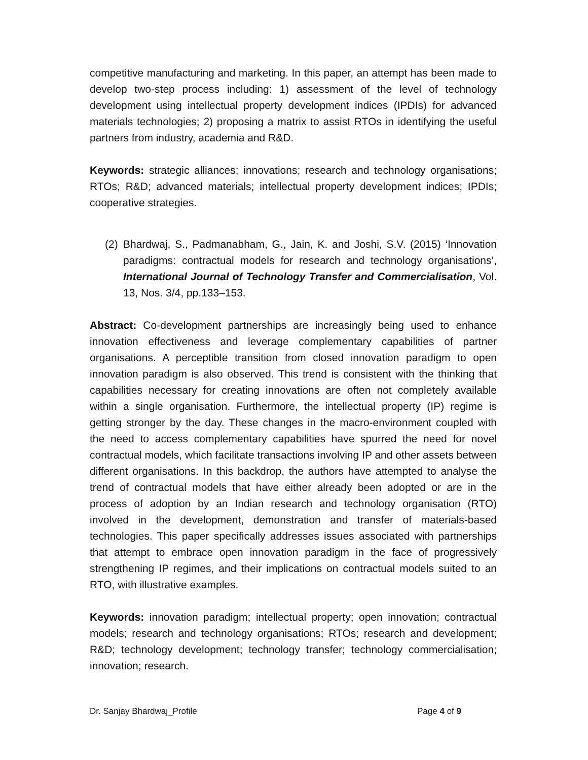competitive manufacturing and marketing. In this paper, an attempt has been made to develop two-step process including: 1) assessment of the level of technology development using intellectual property development indices (IPDIs) for advanced materials technologies; 2) proposing a matrix to assist RTOs in identifying the useful partners from industry, academia and R&D.
Keywords: strategic alliances; innovations; research and technology organisations; RTOs; R&D; advanced materials; intellectual property development indices; IPDIs; cooperative strategies.
(2) Bhardwaj, S., Padmanabham, G., Jain, K. and Joshi, S.V. (2015) ‘Innovation paradigms: contractual models for research and technology organisations’, International Journal of Technology Transfer and Commercialisation, Vol. 13, Nos. 3/4, pp.133–153.
Abstract: Co-development partnerships are increasingly being used to enhance innovation effectiveness and leverage complementary capabilities of partner organisations. A perceptible transition from closed innovation paradigm to open innovation paradigm is also observed. This trend is consistent with the thinking that capabilities necessary for creating innovations are often not completely available within a single organisation. Furthermore, the intellectual property (IP) regime is getting stronger by the day. These changes in the macro-environment coupled with the need to access complementary capabilities have spurred the need for novel contractual models, which facilitate transactions involving IP and other assets between different organisations. In this backdrop, the authors have attempted to analyse the trend of contractual models that have either already been adopted or are in the process of adoption by an Indian research and technology organisation (RTO) involved in the development, demonstration and transfer of materials-based technologies. This paper specifically addresses issues associated with partnerships that attempt to embrace open innovation paradigm in the face of progressively strengthening IP regimes, and their implications on contractual models suited to an RTO, with illustrative examples.
Keywords: innovation paradigm; intellectual property; open innovation; contractual models; research and technology organisations; RTOs; research and development; R&D; technology development; technology transfer; technology commercialisation; innovation; research.
Dr. Sanjay Bhardwaj_Profile Page 4 of 9